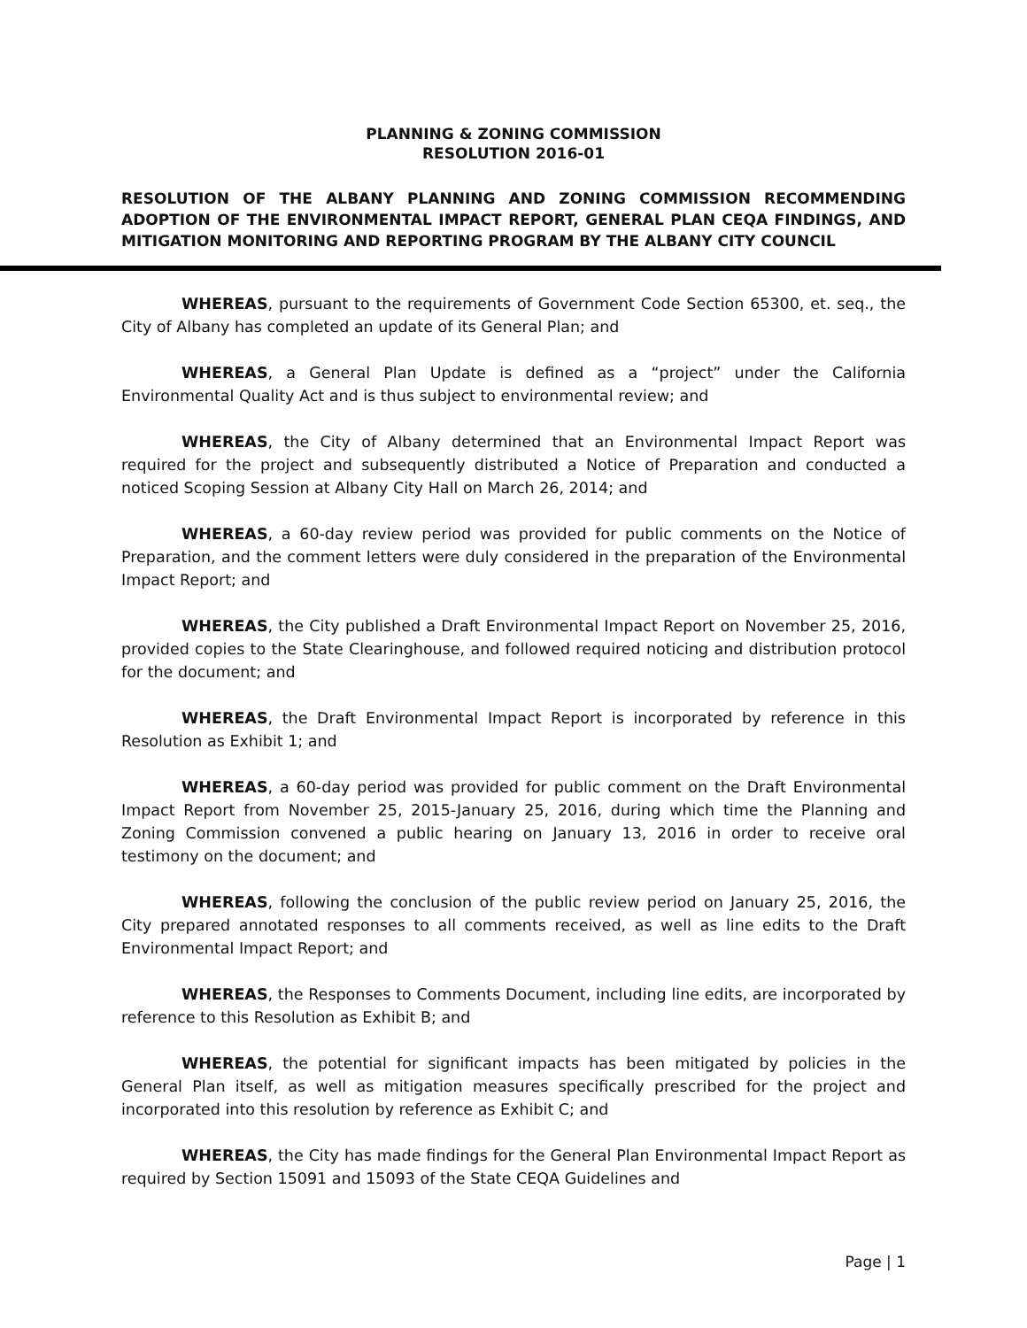PLANNING & ZONING COMMISSION
RESOLUTION 2016-01
RESOLUTION OF THE ALBANY PLANNING AND ZONING COMMISSION RECOMMENDING ADOPTION OF THE ENVIRONMENTAL IMPACT REPORT, GENERAL PLAN CEQA FINDINGS, AND MITIGATION MONITORING AND REPORTING PROGRAM BY THE ALBANY CITY COUNCIL
WHEREAS, pursuant to the requirements of Government Code Section 65300, et. seq., the City of Albany has completed an update of its General Plan; and
WHEREAS, a General Plan Update is defined as a “project” under the California Environmental Quality Act and is thus subject to environmental review; and
WHEREAS, the City of Albany determined that an Environmental Impact Report was required for the project and subsequently distributed a Notice of Preparation and conducted a noticed Scoping Session at Albany City Hall on March 26, 2014; and
WHEREAS, a 60-day review period was provided for public comments on the Notice of Preparation, and the comment letters were duly considered in the preparation of the Environmental Impact Report; and
WHEREAS, the City published a Draft Environmental Impact Report on November 25, 2016, provided copies to the State Clearinghouse, and followed required noticing and distribution protocol for the document; and
WHEREAS, the Draft Environmental Impact Report is incorporated by reference in this Resolution as Exhibit 1; and
WHEREAS, a 60-day period was provided for public comment on the Draft Environmental Impact Report from November 25, 2015-January 25, 2016, during which time the Planning and Zoning Commission convened a public hearing on January 13, 2016 in order to receive oral testimony on the document; and
WHEREAS, following the conclusion of the public review period on January 25, 2016, the City prepared annotated responses to all comments received, as well as line edits to the Draft Environmental Impact Report; and
WHEREAS, the Responses to Comments Document, including line edits, are incorporated by reference to this Resolution as Exhibit B; and
WHEREAS, the potential for significant impacts has been mitigated by policies in the General Plan itself, as well as mitigation measures specifically prescribed for the project and incorporated into this resolution by reference as Exhibit C; and
WHEREAS, the City has made findings for the General Plan Environmental Impact Report as required by Section 15091 and 15093 of the State CEQA Guidelines and
Page | 1